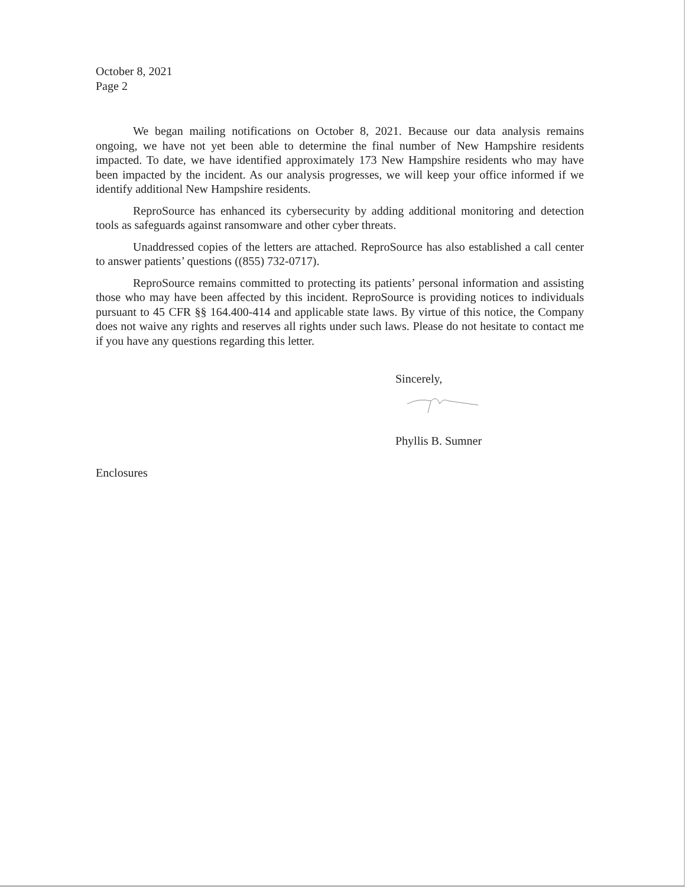October 8, 2021
Page 2
We began mailing notifications on October 8, 2021. Because our data analysis remains ongoing, we have not yet been able to determine the final number of New Hampshire residents impacted. To date, we have identified approximately 173 New Hampshire residents who may have been impacted by the incident. As our analysis progresses, we will keep your office informed if we identify additional New Hampshire residents.
ReproSource has enhanced its cybersecurity by adding additional monitoring and detection tools as safeguards against ransomware and other cyber threats.
Unaddressed copies of the letters are attached. ReproSource has also established a call center to answer patients’ questions ((855) 732-0717).
ReproSource remains committed to protecting its patients’ personal information and assisting those who may have been affected by this incident. ReproSource is providing notices to individuals pursuant to 45 CFR §§ 164.400-414 and applicable state laws. By virtue of this notice, the Company does not waive any rights and reserves all rights under such laws. Please do not hesitate to contact me if you have any questions regarding this letter.
Sincerely,
Phyllis B. Sumner
Enclosures